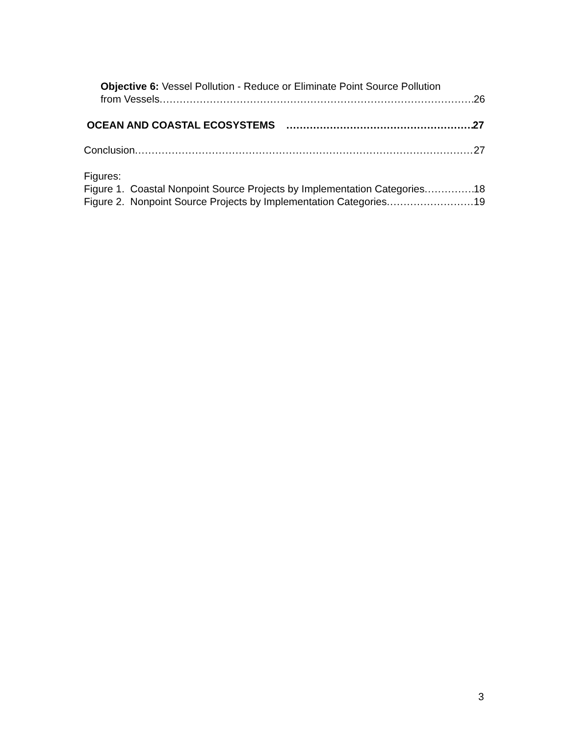Objective 6: Vessel Pollution - Reduce or Eliminate Point Source Pollution
from Vessels 26
OCEAN AND COASTAL ECOSYSTEMS 27
Conclusion 27
Figures:
Figure 1. Coastal Nonpoint Source Projects by Implementation Categories 18
Figure 2. Nonpoint Source Projects by Implementation Categories 19
3